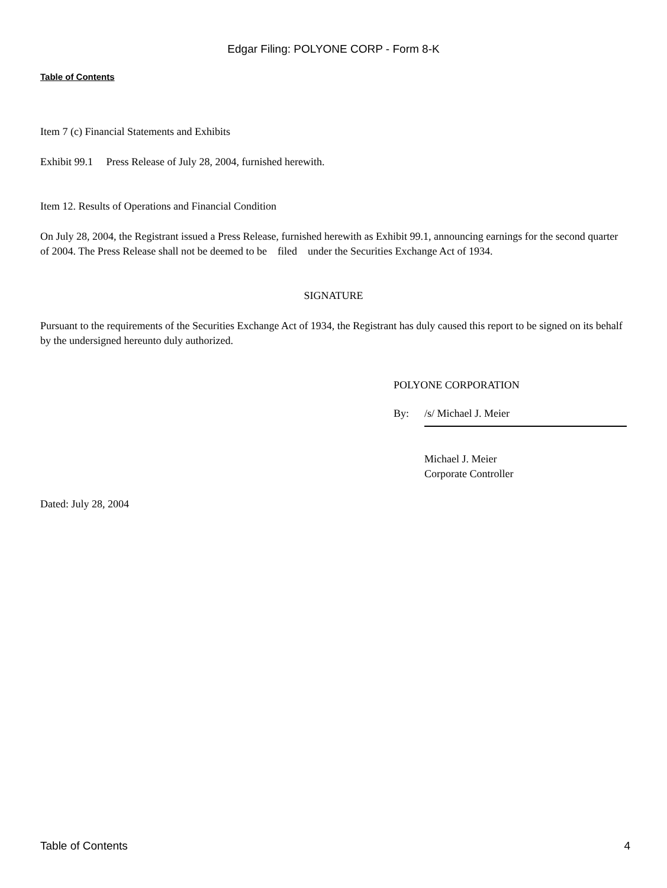Edgar Filing: POLYONE CORP - Form 8-K
Table of Contents
Item 7 (c) Financial Statements and Exhibits
Exhibit 99.1 Press Release of July 28, 2004, furnished herewith.
Item 12. Results of Operations and Financial Condition
On July 28, 2004, the Registrant issued a Press Release, furnished herewith as Exhibit 99.1, announcing earnings for the second quarter of 2004. The Press Release shall not be deemed to be filed under the Securities Exchange Act of 1934.
SIGNATURE
Pursuant to the requirements of the Securities Exchange Act of 1934, the Registrant has duly caused this report to be signed on its behalf by the undersigned hereunto duly authorized.
POLYONE CORPORATION
By: /s/ Michael J. Meier
Michael J. Meier
Corporate Controller
Dated: July 28, 2004
Table of Contents 4